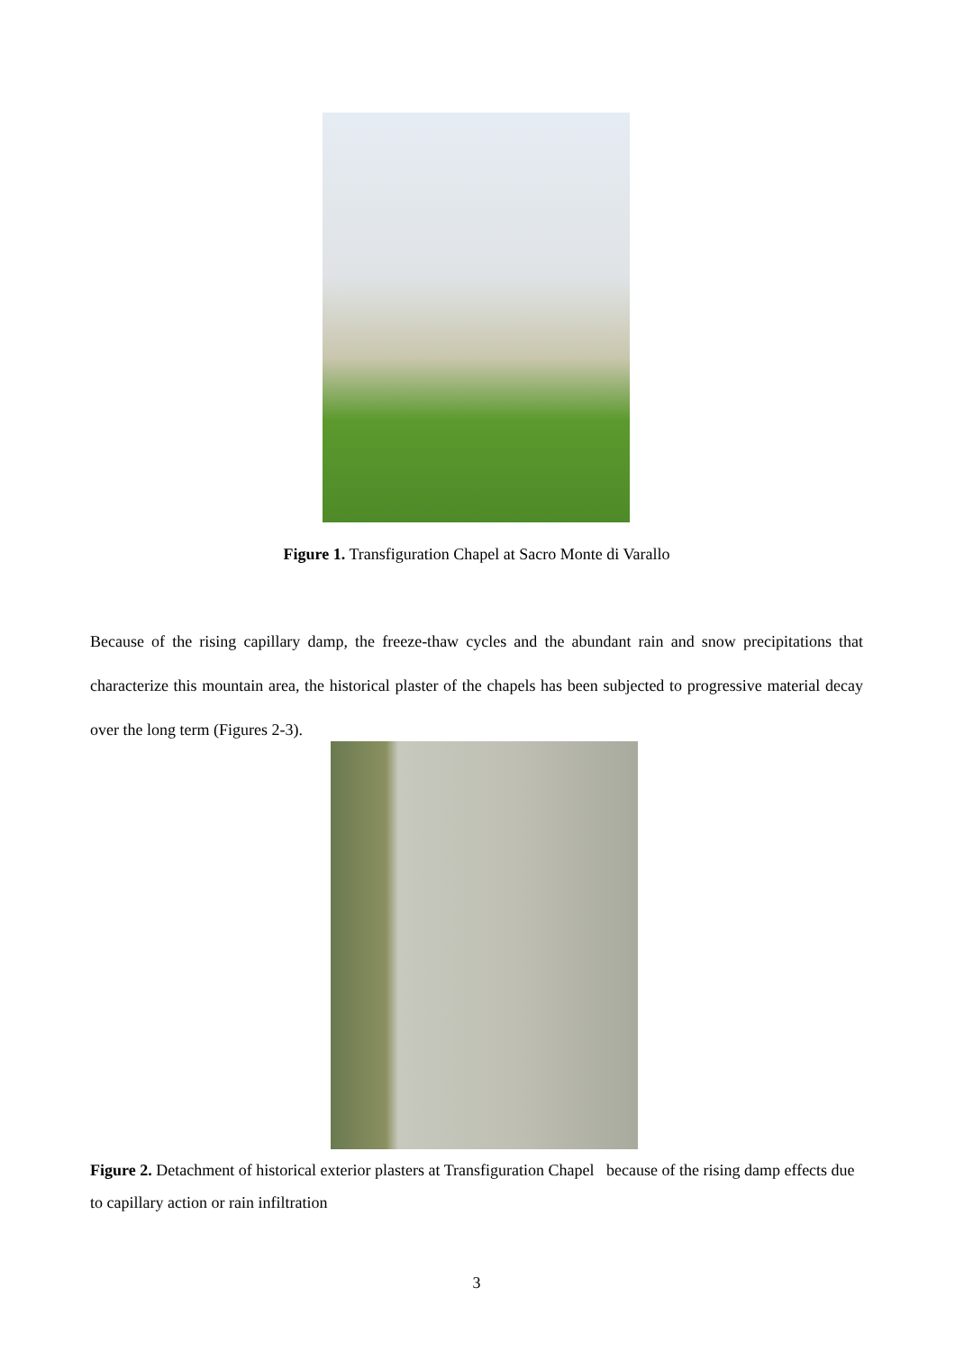Figure 1. Transfiguration Chapel at Sacro Monte di Varallo
Because of the rising capillary damp, the freeze-thaw cycles and the abundant rain and snow precipitations that characterize this mountain area, the historical plaster of the chapels has been subjected to progressive material decay over the long term (Figures 2-3).
Figure 2. Detachment of historical exterior plasters at Transfiguration Chapel because of the rising damp effects due to capillary action or rain infiltration
3